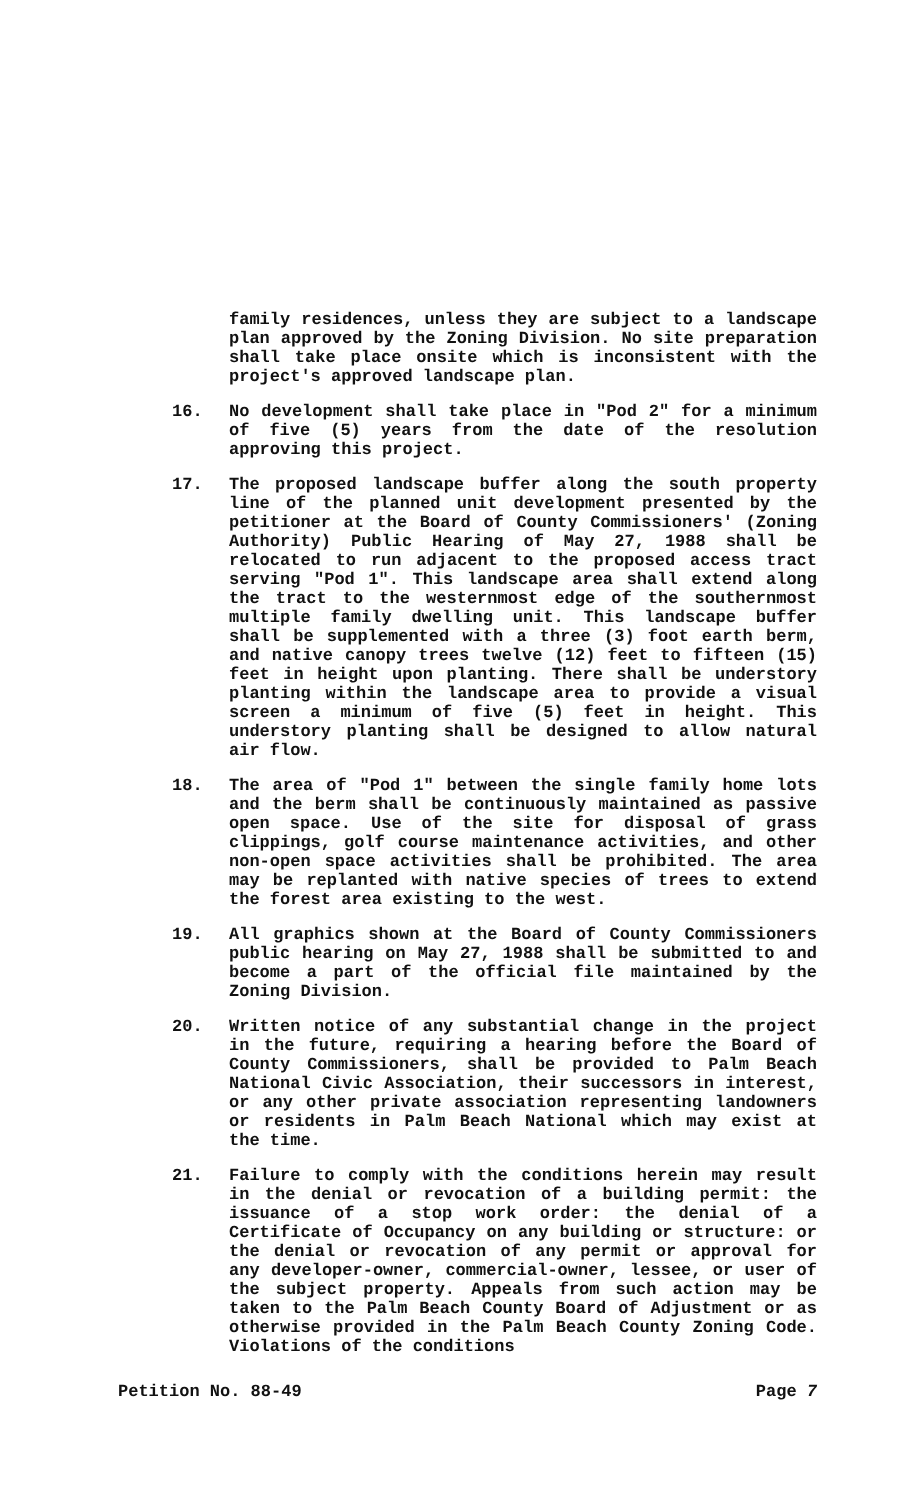family residences, unless they are subject to a landscape plan approved by the Zoning Division. No site preparation shall take place onsite which is inconsistent with the project's approved landscape plan.
16. No development shall take place in "Pod 2" for a minimum of five (5) years from the date of the resolution approving this project.
17. The proposed landscape buffer along the south property line of the planned unit development presented by the petitioner at the Board of County Commissioners' (Zoning Authority) Public Hearing of May 27, 1988 shall be relocated to run adjacent to the proposed access tract serving "Pod 1". This landscape area shall extend along the tract to the westernmost edge of the southernmost multiple family dwelling unit. This landscape buffer shall be supplemented with a three (3) foot earth berm, and native canopy trees twelve (12) feet to fifteen (15) feet in height upon planting. There shall be understory planting within the landscape area to provide a visual screen a minimum of five (5) feet in height. This understory planting shall be designed to allow natural air flow.
18. The area of "Pod 1" between the single family home lots and the berm shall be continuously maintained as passive open space. Use of the site for disposal of grass clippings, golf course maintenance activities, and other non-open space activities shall be prohibited. The area may be replanted with native species of trees to extend the forest area existing to the west.
19. All graphics shown at the Board of County Commissioners public hearing on May 27, 1988 shall be submitted to and become a part of the official file maintained by the Zoning Division.
20. Written notice of any substantial change in the project in the future, requiring a hearing before the Board of County Commissioners, shall be provided to Palm Beach National Civic Association, their successors in interest, or any other private association representing landowners or residents in Palm Beach National which may exist at the time.
21. Failure to comply with the conditions herein may result in the denial or revocation of a building permit: the issuance of a stop work order: the denial of a Certificate of Occupancy on any building or structure: or the denial or revocation of any permit or approval for any developer-owner, commercial-owner, lessee, or user of the subject property. Appeals from such action may be taken to the Palm Beach County Board of Adjustment or as otherwise provided in the Palm Beach County Zoning Code. Violations of the conditions
Petition No. 88-49 Page 7